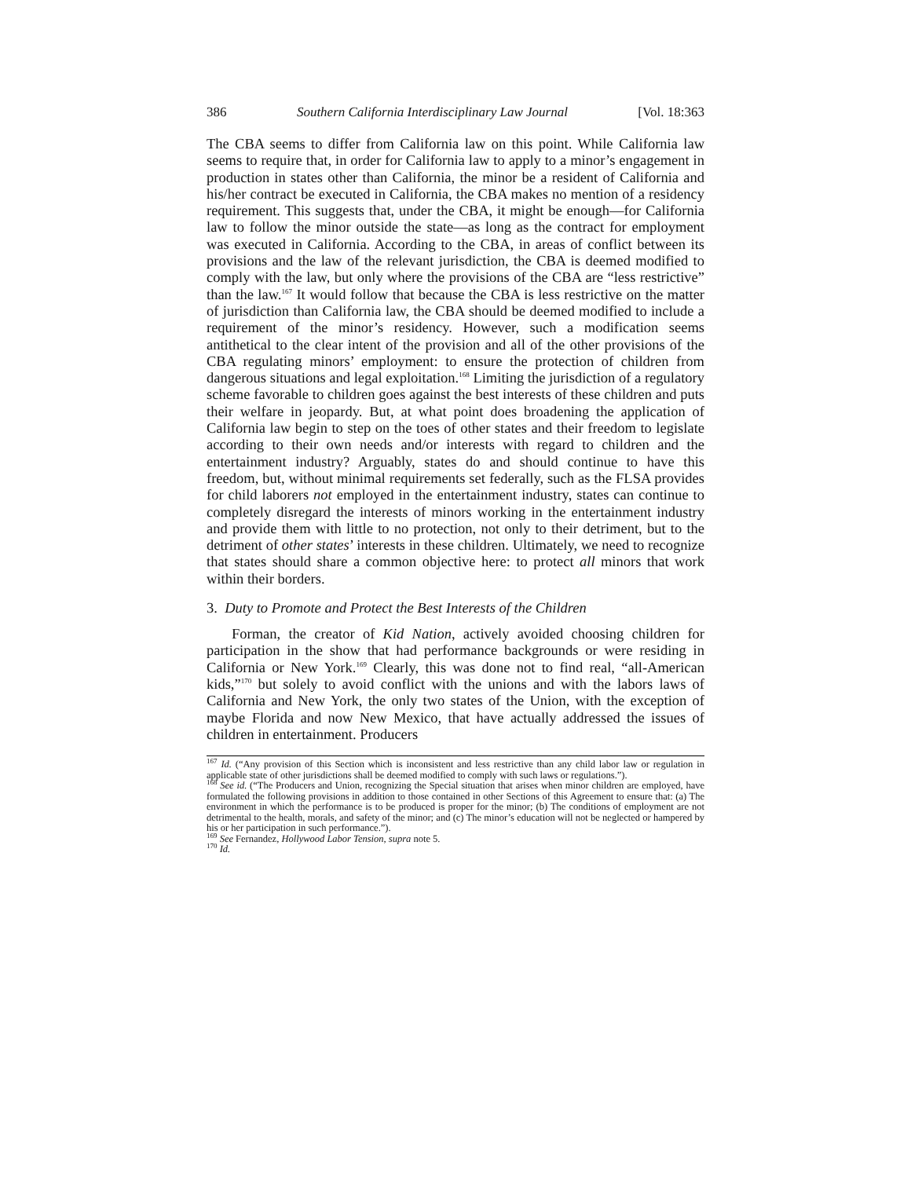386 Southern California Interdisciplinary Law Journal [Vol. 18:363
The CBA seems to differ from California law on this point. While California law seems to require that, in order for California law to apply to a minor’s engagement in production in states other than California, the minor be a resident of California and his/her contract be executed in California, the CBA makes no mention of a residency requirement. This suggests that, under the CBA, it might be enough—for California law to follow the minor outside the state—as long as the contract for employment was executed in California. According to the CBA, in areas of conflict between its provisions and the law of the relevant jurisdiction, the CBA is deemed modified to comply with the law, but only where the provisions of the CBA are “less restrictive” than the law.<sup>167</sup> It would follow that because the CBA is less restrictive on the matter of jurisdiction than California law, the CBA should be deemed modified to include a requirement of the minor’s residency. However, such a modification seems antithetical to the clear intent of the provision and all of the other provisions of the CBA regulating minors’ employment: to ensure the protection of children from dangerous situations and legal exploitation.<sup>168</sup> Limiting the jurisdiction of a regulatory scheme favorable to children goes against the best interests of these children and puts their welfare in jeopardy. But, at what point does broadening the application of California law begin to step on the toes of other states and their freedom to legislate according to their own needs and/or interests with regard to children and the entertainment industry? Arguably, states do and should continue to have this freedom, but, without minimal requirements set federally, such as the FLSA provides for child laborers not employed in the entertainment industry, states can continue to completely disregard the interests of minors working in the entertainment industry and provide them with little to no protection, not only to their detriment, but to the detriment of other states’ interests in these children. Ultimately, we need to recognize that states should share a common objective here: to protect all minors that work within their borders.
3. Duty to Promote and Protect the Best Interests of the Children
Forman, the creator of Kid Nation, actively avoided choosing children for participation in the show that had performance backgrounds or were residing in California or New York.<sup>169</sup> Clearly, this was done not to find real, “all-American kids,”<sup>170</sup> but solely to avoid conflict with the unions and with the labors laws of California and New York, the only two states of the Union, with the exception of maybe Florida and now New Mexico, that have actually addressed the issues of children in entertainment. Producers
<sup>167</sup> Id. (“Any provision of this Section which is inconsistent and less restrictive than any child labor law or regulation in applicable state of other jurisdictions shall be deemed modified to comply with such laws or regulations.”).
<sup>168</sup> See id. (“The Producers and Union, recognizing the Special situation that arises when minor children are employed, have formulated the following provisions in addition to those contained in other Sections of this Agreement to ensure that: (a) The environment in which the performance is to be produced is proper for the minor; (b) The conditions of employment are not detrimental to the health, morals, and safety of the minor; and (c) The minor’s education will not be neglected or hampered by his or her participation in such performance.”).
<sup>169</sup> See Fernandez, Hollywood Labor Tension, supra note 5.
<sup>170</sup> Id.